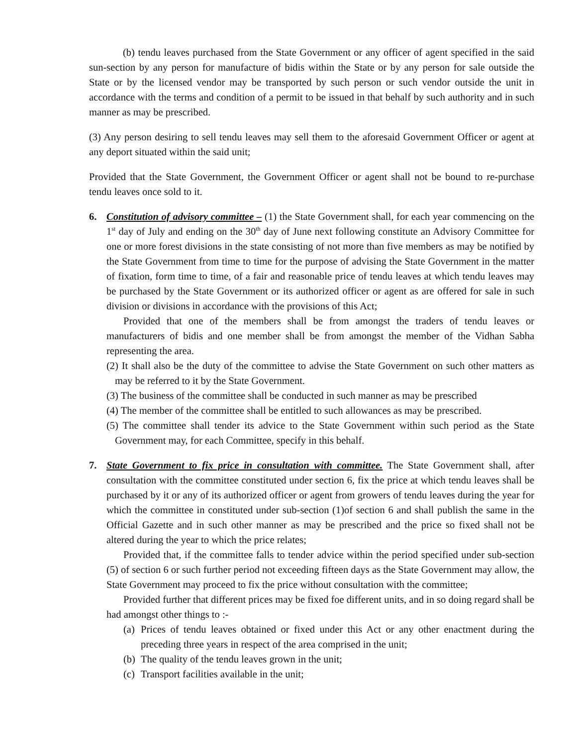(b) tendu leaves purchased from the State Government or any officer of agent specified in the said sun-section by any person for manufacture of bidis within the State or by any person for sale outside the State or by the licensed vendor may be transported by such person or such vendor outside the unit in accordance with the terms and condition of a permit to be issued in that behalf by such authority and in such manner as may be prescribed.
(3) Any person desiring to sell tendu leaves may sell them to the aforesaid Government Officer or agent at any deport situated within the said unit;
Provided that the State Government, the Government Officer or agent shall not be bound to re-purchase tendu leaves once sold to it.
6. Constitution of advisory committee – (1) the State Government shall, for each year commencing on the 1<sup>st</sup> day of July and ending on the 30<sup>th</sup> day of June next following constitute an Advisory Committee for one or more forest divisions in the state consisting of not more than five members as may be notified by the State Government from time to time for the purpose of advising the State Government in the matter of fixation, form time to time, of a fair and reasonable price of tendu leaves at which tendu leaves may be purchased by the State Government or its authorized officer or agent as are offered for sale in such division or divisions in accordance with the provisions of this Act;
Provided that one of the members shall be from amongst the traders of tendu leaves or manufacturers of bidis and one member shall be from amongst the member of the Vidhan Sabha representing the area.
(2) It shall also be the duty of the committee to advise the State Government on such other matters as may be referred to it by the State Government.
(3) The business of the committee shall be conducted in such manner as may be prescribed
(4) The member of the committee shall be entitled to such allowances as may be prescribed.
(5) The committee shall tender its advice to the State Government within such period as the State Government may, for each Committee, specify in this behalf.
7. State Government to fix price in consultation with committee. The State Government shall, after consultation with the committee constituted under section 6, fix the price at which tendu leaves shall be purchased by it or any of its authorized officer or agent from growers of tendu leaves during the year for which the committee in constituted under sub-section (1)of section 6 and shall publish the same in the Official Gazette and in such other manner as may be prescribed and the price so fixed shall not be altered during the year to which the price relates;
Provided that, if the committee falls to tender advice within the period specified under sub-section (5) of section 6 or such further period not exceeding fifteen days as the State Government may allow, the State Government may proceed to fix the price without consultation with the committee;
Provided further that different prices may be fixed foe different units, and in so doing regard shall be had amongst other things to :-
(a)
Prices of tendu leaves obtained or fixed under this Act or any other enactment during the preceding three years in respect of the area comprised in the unit;
(b)
The quality of the tendu leaves grown in the unit;
(c)
Transport facilities available in the unit;